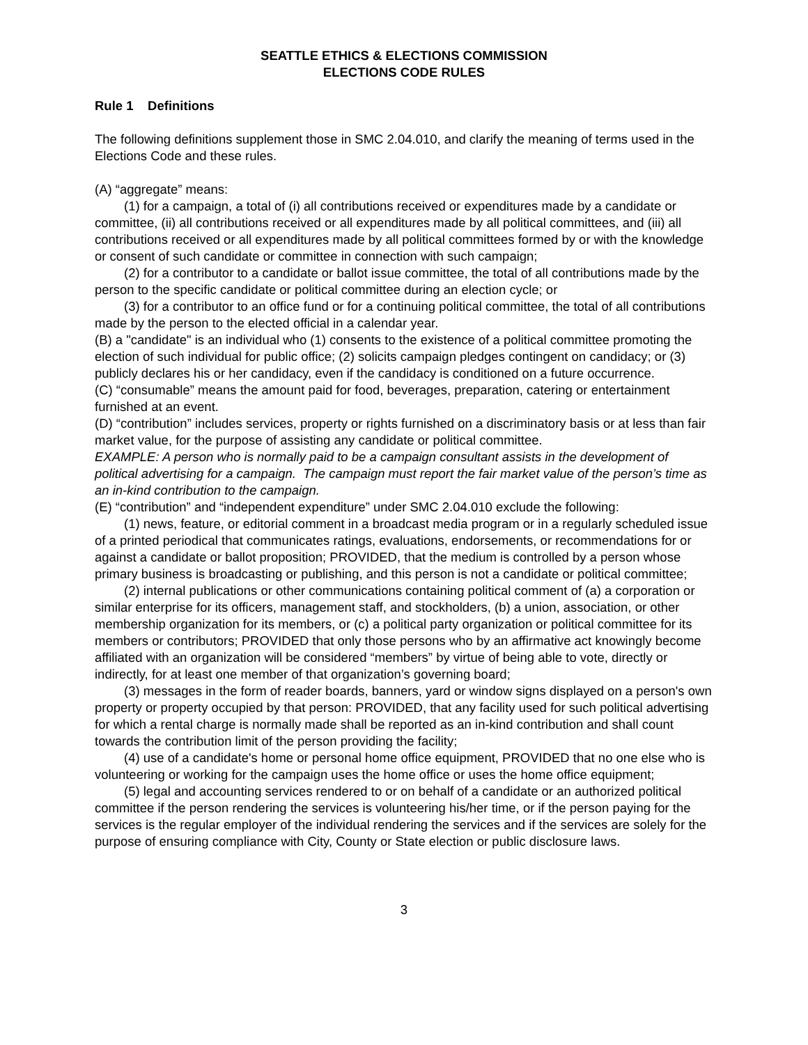SEATTLE ETHICS & ELECTIONS COMMISSION
ELECTIONS CODE RULES
Rule 1 Definitions
The following definitions supplement those in SMC 2.04.010, and clarify the meaning of terms used in the Elections Code and these rules.
(A) “aggregate” means:
(1) for a campaign, a total of (i) all contributions received or expenditures made by a candidate or committee, (ii) all contributions received or all expenditures made by all political committees, and (iii) all contributions received or all expenditures made by all political committees formed by or with the knowledge or consent of such candidate or committee in connection with such campaign;
(2) for a contributor to a candidate or ballot issue committee, the total of all contributions made by the person to the specific candidate or political committee during an election cycle; or
(3) for a contributor to an office fund or for a continuing political committee, the total of all contributions made by the person to the elected official in a calendar year.
(B) a "candidate" is an individual who (1) consents to the existence of a political committee promoting the election of such individual for public office; (2) solicits campaign pledges contingent on candidacy; or (3) publicly declares his or her candidacy, even if the candidacy is conditioned on a future occurrence.
(C) “consumable” means the amount paid for food, beverages, preparation, catering or entertainment furnished at an event.
(D) “contribution” includes services, property or rights furnished on a discriminatory basis or at less than fair market value, for the purpose of assisting any candidate or political committee.
EXAMPLE: A person who is normally paid to be a campaign consultant assists in the development of political advertising for a campaign. The campaign must report the fair market value of the person’s time as an in-kind contribution to the campaign.
(E) “contribution” and “independent expenditure” under SMC 2.04.010 exclude the following:
(1) news, feature, or editorial comment in a broadcast media program or in a regularly scheduled issue of a printed periodical that communicates ratings, evaluations, endorsements, or recommendations for or against a candidate or ballot proposition; PROVIDED, that the medium is controlled by a person whose primary business is broadcasting or publishing, and this person is not a candidate or political committee;
(2) internal publications or other communications containing political comment of (a) a corporation or similar enterprise for its officers, management staff, and stockholders, (b) a union, association, or other membership organization for its members, or (c) a political party organization or political committee for its members or contributors; PROVIDED that only those persons who by an affirmative act knowingly become affiliated with an organization will be considered “members” by virtue of being able to vote, directly or indirectly, for at least one member of that organization’s governing board;
(3) messages in the form of reader boards, banners, yard or window signs displayed on a person's own property or property occupied by that person: PROVIDED, that any facility used for such political advertising for which a rental charge is normally made shall be reported as an in-kind contribution and shall count towards the contribution limit of the person providing the facility;
(4) use of a candidate's home or personal home office equipment, PROVIDED that no one else who is volunteering or working for the campaign uses the home office or uses the home office equipment;
(5) legal and accounting services rendered to or on behalf of a candidate or an authorized political committee if the person rendering the services is volunteering his/her time, or if the person paying for the services is the regular employer of the individual rendering the services and if the services are solely for the purpose of ensuring compliance with City, County or State election or public disclosure laws.
3